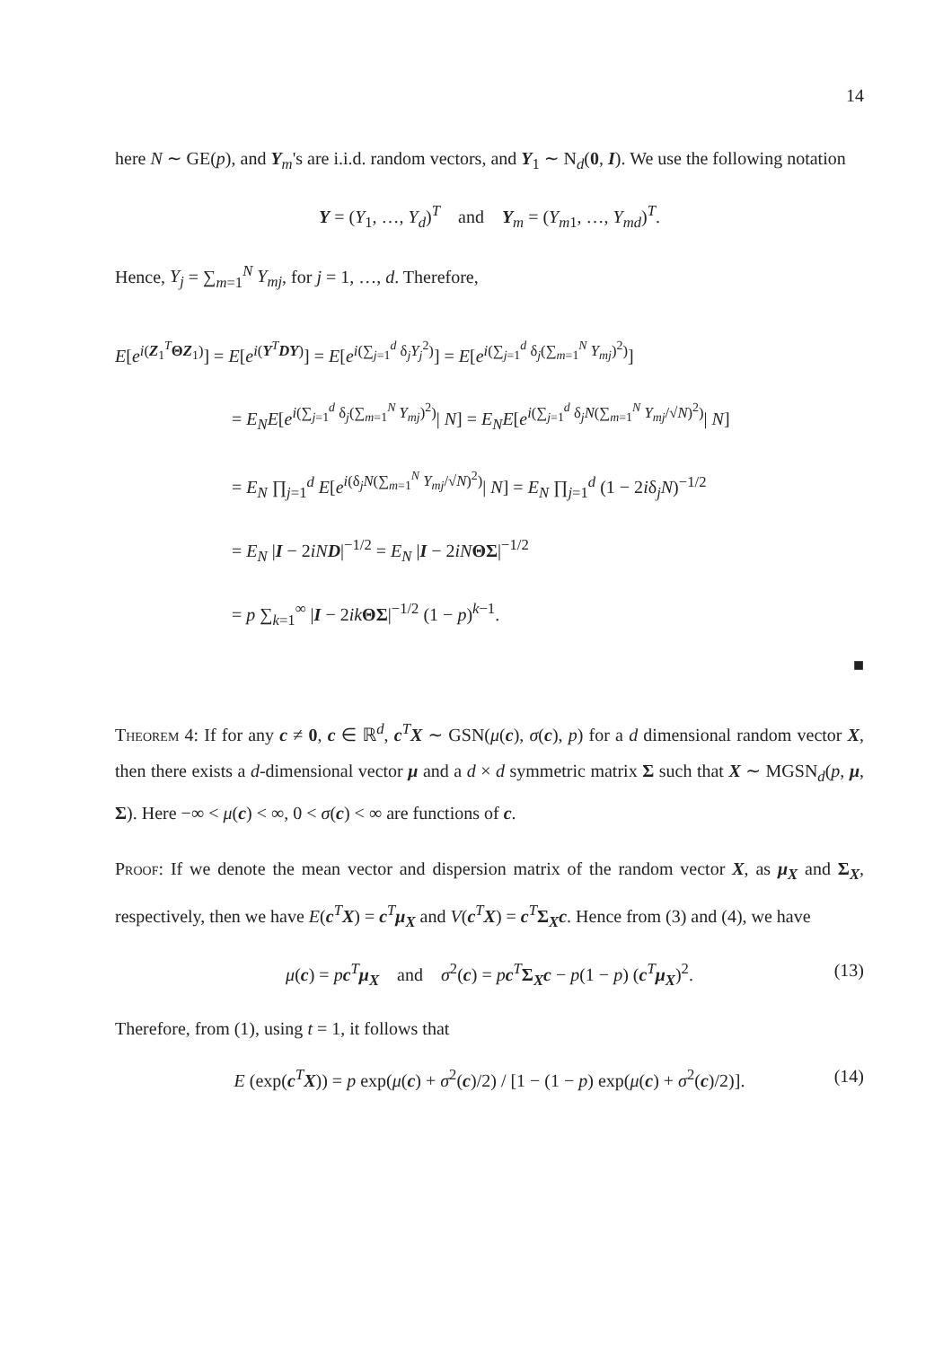14
here N ∼ GE(p), and Y<sub>m</sub>'s are i.i.d. random vectors, and Y<sub>1</sub> ∼ N<sub>d</sub>(0, I). We use the following notation
Y = (Y<sub>1</sub>, …, Y<sub>d</sub>)<sup>T</sup> and Y<sub>m</sub> = (Y<sub>m1</sub>, …, Y<sub>md</sub>)<sup>T</sup>.
Hence, Y<sub>j</sub> = ∑<sub>m=1</sub><sup>N</sup> Y<sub>mj</sub>, for j = 1, …, d. Therefore,
E[e<sup>i(Z<sub>1</sub><sup>T</sup>ΘZ<sub>1</sub>)</sup>] = E[e<sup>i(Y<sup>T</sup>DY)</sup>] = E[e<sup>i(∑<sub>j=1</sub><sup>d</sup> δ<sub>j</sub>Y<sub>j</sub><sup>2</sup>)</sup>] = E[e<sup>i(∑<sub>j=1</sub><sup>d</sup> δ<sub>j</sub>(∑<sub>m=1</sub><sup>N</sup> Y<sub>mj</sub>)<sup>2</sup>)</sup>]
= E<sub>N</sub>E[e<sup>i(∑<sub>j=1</sub><sup>d</sup> δ<sub>j</sub>(∑<sub>m=1</sub><sup>N</sup> Y<sub>mj</sub>)<sup>2</sup>)</sup>| N] = E<sub>N</sub>E[e<sup>i(∑<sub>j=1</sub><sup>d</sup> δ<sub>j</sub>N(∑<sub>m=1</sub><sup>N</sup> Y<sub>mj</sub>/√N)<sup>2</sup>)</sup>| N]
= E<sub>N</sub> ∏<sub>j=1</sub><sup>d</sup> E[e<sup>i(δ<sub>j</sub>N(∑<sub>m=1</sub><sup>N</sup> Y<sub>mj</sub>/√N)<sup>2</sup>)</sup>| N] = E<sub>N</sub> ∏<sub>j=1</sub><sup>d</sup> (1 − 2iδ<sub>j</sub>N)<sup>−1/2</sup>
= E<sub>N</sub> |I − 2iN D|<sup>−1/2</sup> = E<sub>N</sub> |I − 2iN ΘΣ|<sup>−1/2</sup>
= p ∑<sub>k=1</sub><sup>∞</sup> |I − 2ik ΘΣ|<sup>−1/2</sup> (1 − p)<sup>k−1</sup>.
■
Theorem 4: If for any c ≠ 0, c ∈ ℝ<sup>d</sup>, c<sup>T</sup>X ∼ GSN(μ(c), σ(c), p) for a d dimensional random vector X, then there exists a d-dimensional vector μ and a d × d symmetric matrix Σ such that X ∼ MGSN<sub>d</sub>(p, μ, Σ). Here −∞ < μ(c) < ∞, 0 < σ(c) < ∞ are functions of c.
Proof: If we denote the mean vector and dispersion matrix of the random vector X, as μ<sub>X</sub> and Σ<sub>X</sub>, respectively, then we have E(c<sup>T</sup>X) = c<sup>T</sup>μ<sub>X</sub> and V(c<sup>T</sup>X) = c<sup>T</sup>Σ<sub>X</sub>c. Hence from (3) and (4), we have
μ(c) = pc<sup>T</sup>μ<sub>X</sub> and σ<sup>2</sup>(c) = pc<sup>T</sup>Σ<sub>X</sub>c − p(1 − p) (c<sup>T</sup>μ<sub>X</sub>)<sup>2</sup>. (13)
Therefore, from (1), using t = 1, it follows that
E (exp(c<sup>T</sup>X)) = p exp(μ(c) + σ<sup>2</sup>(c)/2) / [1 − (1 − p) exp(μ(c) + σ<sup>2</sup>(c)/2)]. (14)